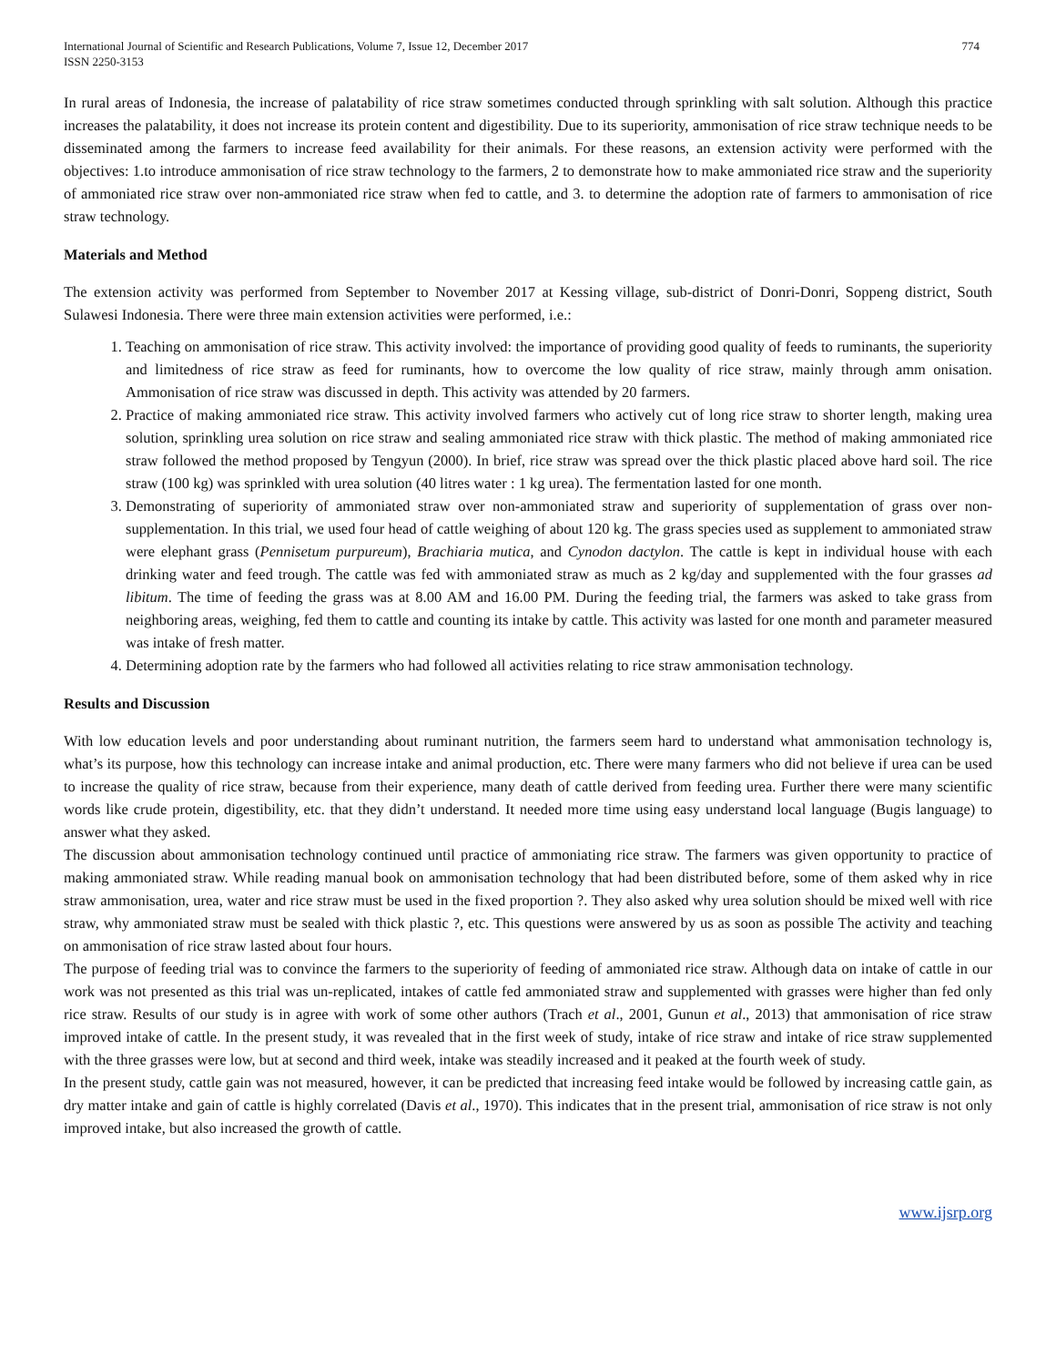International Journal of Scientific and Research Publications, Volume 7, Issue 12, December 2017
ISSN 2250-3153
774
In rural areas of Indonesia, the increase of palatability of rice straw sometimes conducted through sprinkling with salt solution. Although this practice increases the palatability, it does not increase its protein content and digestibility. Due to its superiority, ammonisation of rice straw technique needs to be disseminated among the farmers to increase feed availability for their animals. For these reasons, an extension activity were performed with the objectives: 1.to introduce ammonisation of rice straw technology to the farmers, 2 to demonstrate how to make ammoniated rice straw and the superiority of ammoniated rice straw over non-ammoniated rice straw when fed to cattle, and 3. to determine the adoption rate of farmers to ammonisation of rice straw technology.
Materials and Method
The extension activity was performed from September to November 2017 at Kessing village, sub-district of Donri-Donri, Soppeng district, South Sulawesi Indonesia. There were three main extension activities were performed, i.e.:
1. Teaching on ammonisation of rice straw. This activity involved: the importance of providing good quality of feeds to ruminants, the superiority and limitedness of rice straw as feed for ruminants, how to overcome the low quality of rice straw, mainly through amm onisation. Ammonisation of rice straw was discussed in depth. This activity was attended by 20 farmers.
2. Practice of making ammoniated rice straw. This activity involved farmers who actively cut of long rice straw to shorter length, making urea solution, sprinkling urea solution on rice straw and sealing ammoniated rice straw with thick plastic. The method of making ammoniated rice straw followed the method proposed by Tengyun (2000). In brief, rice straw was spread over the thick plastic placed above hard soil. The rice straw (100 kg) was sprinkled with urea solution (40 litres water : 1 kg urea). The fermentation lasted for one month.
3. Demonstrating of superiority of ammoniated straw over non-ammoniated straw and superiority of supplementation of grass over non-supplementation. In this trial, we used four head of cattle weighing of about 120 kg. The grass species used as supplement to ammoniated straw were elephant grass (Pennisetum purpureum), Brachiaria mutica, and Cynodon dactylon. The cattle is kept in individual house with each drinking water and feed trough. The cattle was fed with ammoniated straw as much as 2 kg/day and supplemented with the four grasses ad libitum. The time of feeding the grass was at 8.00 AM and 16.00 PM. During the feeding trial, the farmers was asked to take grass from neighboring areas, weighing, fed them to cattle and counting its intake by cattle. This activity was lasted for one month and parameter measured was intake of fresh matter.
4. Determining adoption rate by the farmers who had followed all activities relating to rice straw ammonisation technology.
Results and Discussion
With low education levels and poor understanding about ruminant nutrition, the farmers seem hard to understand what ammonisation technology is, what’s its purpose, how this technology can increase intake and animal production, etc. There were many farmers who did not believe if urea can be used to increase the quality of rice straw, because from their experience, many death of cattle derived from feeding urea. Further there were many scientific words like crude protein, digestibility, etc. that they didn’t understand. It needed more time using easy understand local language (Bugis language) to answer what they asked.
The discussion about ammonisation technology continued until practice of ammoniating rice straw. The farmers was given opportunity to practice of making ammoniated straw. While reading manual book on ammonisation technology that had been distributed before, some of them asked why in rice straw ammonisation, urea, water and rice straw must be used in the fixed proportion ?. They also asked why urea solution should be mixed well with rice straw, why ammoniated straw must be sealed with thick plastic ?, etc. This questions were answered by us as soon as possible The activity and teaching on ammonisation of rice straw lasted about four hours.
The purpose of feeding trial was to convince the farmers to the superiority of feeding of ammoniated rice straw. Although data on intake of cattle in our work was not presented as this trial was un-replicated, intakes of cattle fed ammoniated straw and supplemented with grasses were higher than fed only rice straw. Results of our study is in agree with work of some other authors (Trach et al., 2001, Gunun et al., 2013) that ammonisation of rice straw improved intake of cattle. In the present study, it was revealed that in the first week of study, intake of rice straw and intake of rice straw supplemented with the three grasses were low, but at second and third week, intake was steadily increased and it peaked at the fourth week of study.
In the present study, cattle gain was not measured, however, it can be predicted that increasing feed intake would be followed by increasing cattle gain, as dry matter intake and gain of cattle is highly correlated (Davis et al., 1970). This indicates that in the present trial, ammonisation of rice straw is not only improved intake, but also increased the growth of cattle.
www.ijsrp.org